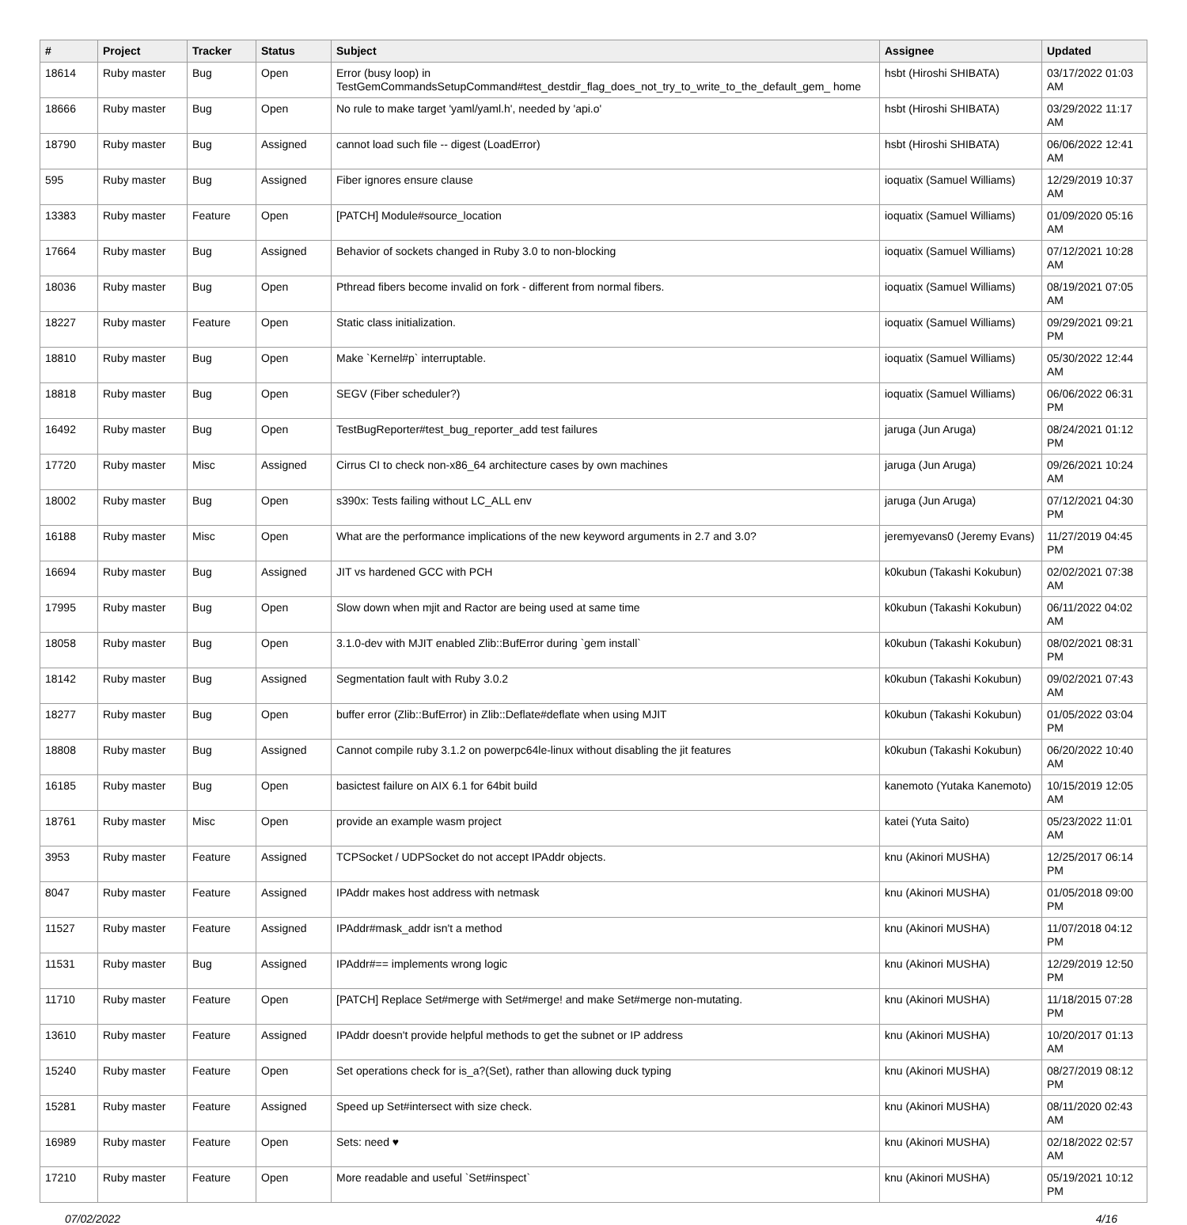| # | Project | Tracker | Status | Subject | Assignee | Updated |
| --- | --- | --- | --- | --- | --- | --- |
| 18614 | Ruby master | Bug | Open | Error (busy loop) in TestGemCommandsSetupCommand#test_destdir_flag_does_not_try_to_write_to_the_default_gem_ home | hsbt (Hiroshi SHIBATA) | 03/17/2022 01:03 AM |
| 18666 | Ruby master | Bug | Open | No rule to make target 'yaml/yaml.h', needed by 'api.o' | hsbt (Hiroshi SHIBATA) | 03/29/2022 11:17 AM |
| 18790 | Ruby master | Bug | Assigned | cannot load such file -- digest (LoadError) | hsbt (Hiroshi SHIBATA) | 06/06/2022 12:41 AM |
| 595 | Ruby master | Bug | Assigned | Fiber ignores ensure clause | ioquatix (Samuel Williams) | 12/29/2019 10:37 AM |
| 13383 | Ruby master | Feature | Open | [PATCH] Module#source_location | ioquatix (Samuel Williams) | 01/09/2020 05:16 AM |
| 17664 | Ruby master | Bug | Assigned | Behavior of sockets changed in Ruby 3.0 to non-blocking | ioquatix (Samuel Williams) | 07/12/2021 10:28 AM |
| 18036 | Ruby master | Bug | Open | Pthread fibers become invalid on fork - different from normal fibers. | ioquatix (Samuel Williams) | 08/19/2021 07:05 AM |
| 18227 | Ruby master | Feature | Open | Static class initialization. | ioquatix (Samuel Williams) | 09/29/2021 09:21 PM |
| 18810 | Ruby master | Bug | Open | Make `Kernel#p` interruptable. | ioquatix (Samuel Williams) | 05/30/2022 12:44 AM |
| 18818 | Ruby master | Bug | Open | SEGV (Fiber scheduler?) | ioquatix (Samuel Williams) | 06/06/2022 06:31 PM |
| 16492 | Ruby master | Bug | Open | TestBugReporter#test_bug_reporter_add test failures | jaruga (Jun Aruga) | 08/24/2021 01:12 PM |
| 17720 | Ruby master | Misc | Assigned | Cirrus CI to check non-x86_64 architecture cases by own machines | jaruga (Jun Aruga) | 09/26/2021 10:24 AM |
| 18002 | Ruby master | Bug | Open | s390x: Tests failing without LC_ALL env | jaruga (Jun Aruga) | 07/12/2021 04:30 PM |
| 16188 | Ruby master | Misc | Open | What are the performance implications of the new keyword arguments in 2.7 and 3.0? | jeremyevans0 (Jeremy Evans) | 11/27/2019 04:45 PM |
| 16694 | Ruby master | Bug | Assigned | JIT vs hardened GCC with PCH | k0kubun (Takashi Kokubun) | 02/02/2021 07:38 AM |
| 17995 | Ruby master | Bug | Open | Slow down when mjit and Ractor are being used at same time | k0kubun (Takashi Kokubun) | 06/11/2022 04:02 AM |
| 18058 | Ruby master | Bug | Open | 3.1.0-dev with MJIT enabled Zlib::BufError during `gem install` | k0kubun (Takashi Kokubun) | 08/02/2021 08:31 PM |
| 18142 | Ruby master | Bug | Assigned | Segmentation fault with Ruby 3.0.2 | k0kubun (Takashi Kokubun) | 09/02/2021 07:43 AM |
| 18277 | Ruby master | Bug | Open | buffer error (Zlib::BufError) in Zlib::Deflate#deflate when using MJIT | k0kubun (Takashi Kokubun) | 01/05/2022 03:04 PM |
| 18808 | Ruby master | Bug | Assigned | Cannot compile ruby 3.1.2 on powerpc64le-linux without disabling the jit features | k0kubun (Takashi Kokubun) | 06/20/2022 10:40 AM |
| 16185 | Ruby master | Bug | Open | basictest failure on AIX 6.1 for 64bit build | kanemoto (Yutaka Kanemoto) | 10/15/2019 12:05 AM |
| 18761 | Ruby master | Misc | Open | provide an example wasm project | katei (Yuta Saito) | 05/23/2022 11:01 AM |
| 3953 | Ruby master | Feature | Assigned | TCPSocket / UDPSocket do not accept IPAddr objects. | knu (Akinori MUSHA) | 12/25/2017 06:14 PM |
| 8047 | Ruby master | Feature | Assigned | IPAddr makes host address with netmask | knu (Akinori MUSHA) | 01/05/2018 09:00 PM |
| 11527 | Ruby master | Feature | Assigned | IPAddr#mask_addr isn't a method | knu (Akinori MUSHA) | 11/07/2018 04:12 PM |
| 11531 | Ruby master | Bug | Assigned | IPAddr#== implements wrong logic | knu (Akinori MUSHA) | 12/29/2019 12:50 PM |
| 11710 | Ruby master | Feature | Open | [PATCH] Replace Set#merge with Set#merge! and make Set#merge non-mutating. | knu (Akinori MUSHA) | 11/18/2015 07:28 PM |
| 13610 | Ruby master | Feature | Assigned | IPAddr doesn't provide helpful methods to get the subnet or IP address | knu (Akinori MUSHA) | 10/20/2017 01:13 AM |
| 15240 | Ruby master | Feature | Open | Set operations check for is_a?(Set), rather than allowing duck typing | knu (Akinori MUSHA) | 08/27/2019 08:12 PM |
| 15281 | Ruby master | Feature | Assigned | Speed up Set#intersect with size check. | knu (Akinori MUSHA) | 08/11/2020 02:43 AM |
| 16989 | Ruby master | Feature | Open | Sets: need ♥ | knu (Akinori MUSHA) | 02/18/2022 02:57 AM |
| 17210 | Ruby master | Feature | Open | More readable and useful `Set#inspect` | knu (Akinori MUSHA) | 05/19/2021 10:12 PM |
07/02/2022 4/16